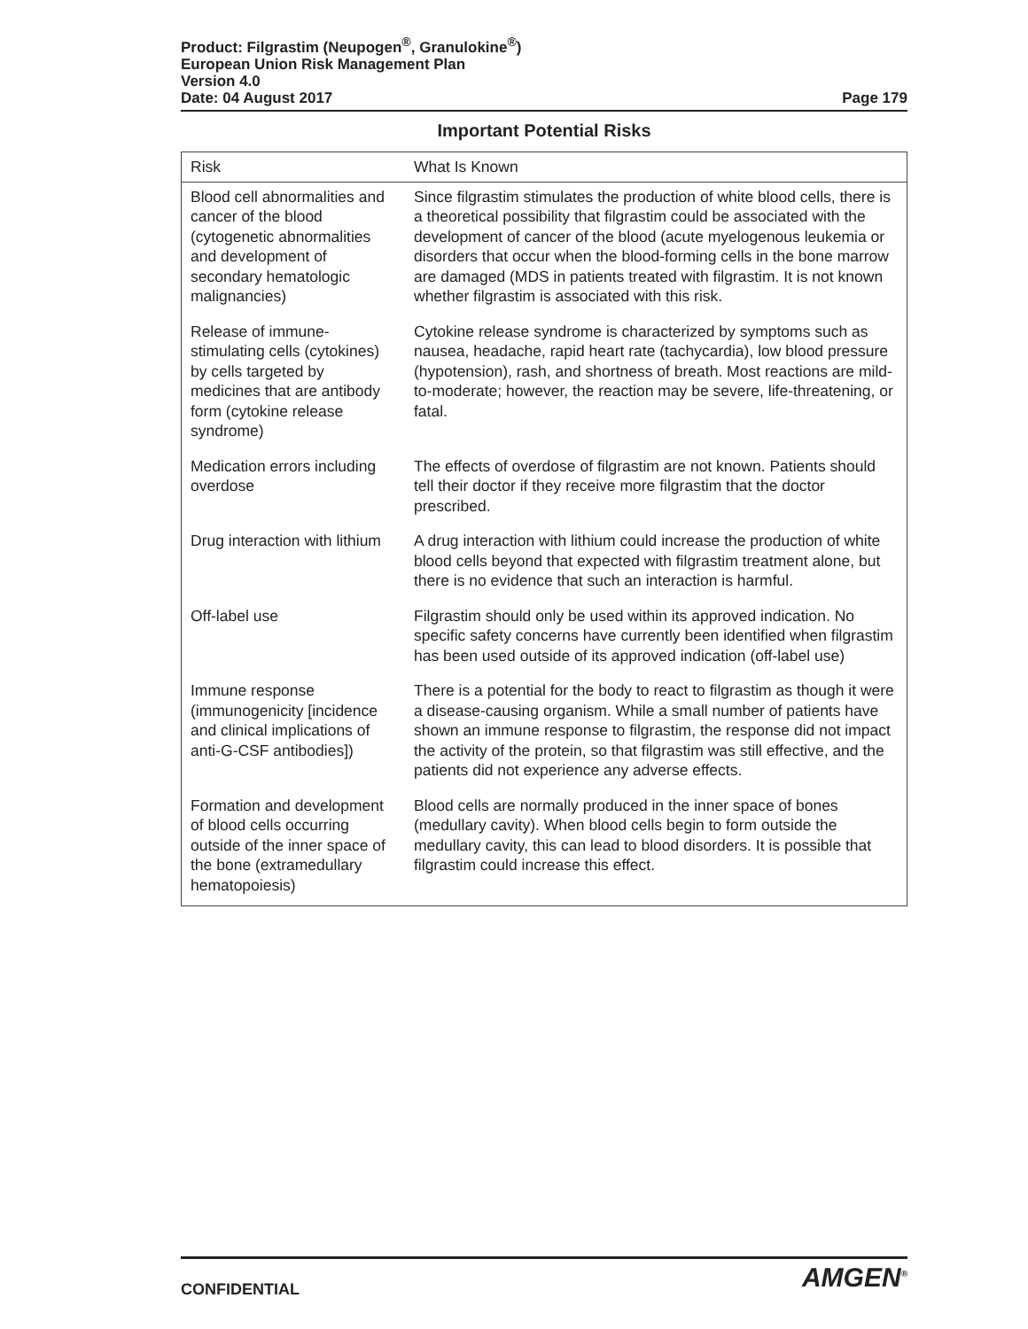Product: Filgrastim (Neupogen<sup>®</sup>, Granulokine<sup>®</sup>)
European Union Risk Management Plan
Version 4.0
Date: 04 August 2017 Page 179
Important Potential Risks
| Risk | What Is Known |
| --- | --- |
| Blood cell abnormalities and cancer of the blood (cytogenetic abnormalities and development of secondary hematologic malignancies) | Since filgrastim stimulates the production of white blood cells, there is a theoretical possibility that filgrastim could be associated with the development of cancer of the blood (acute myelogenous leukemia or disorders that occur when the blood-forming cells in the bone marrow are damaged (MDS in patients treated with filgrastim. It is not known whether filgrastim is associated with this risk. |
| Release of immune-stimulating cells (cytokines) by cells targeted by medicines that are antibody form (cytokine release syndrome) | Cytokine release syndrome is characterized by symptoms such as nausea, headache, rapid heart rate (tachycardia), low blood pressure (hypotension), rash, and shortness of breath. Most reactions are mild-to-moderate; however, the reaction may be severe, life-threatening, or fatal. |
| Medication errors including overdose | The effects of overdose of filgrastim are not known. Patients should tell their doctor if they receive more filgrastim that the doctor prescribed. |
| Drug interaction with lithium | A drug interaction with lithium could increase the production of white blood cells beyond that expected with filgrastim treatment alone, but there is no evidence that such an interaction is harmful. |
| Off-label use | Filgrastim should only be used within its approved indication. No specific safety concerns have currently been identified when filgrastim has been used outside of its approved indication (off-label use) |
| Immune response (immunogenicity [incidence and clinical implications of anti-G-CSF antibodies]) | There is a potential for the body to react to filgrastim as though it were a disease-causing organism. While a small number of patients have shown an immune response to filgrastim, the response did not impact the activity of the protein, so that filgrastim was still effective, and the patients did not experience any adverse effects. |
| Formation and development of blood cells occurring outside of the inner space of the bone (extramedullary hematopoiesis) | Blood cells are normally produced in the inner space of bones (medullary cavity). When blood cells begin to form outside the medullary cavity, this can lead to blood disorders. It is possible that filgrastim could increase this effect. |
CONFIDENTIAL AMGEN<sup>®</sup>